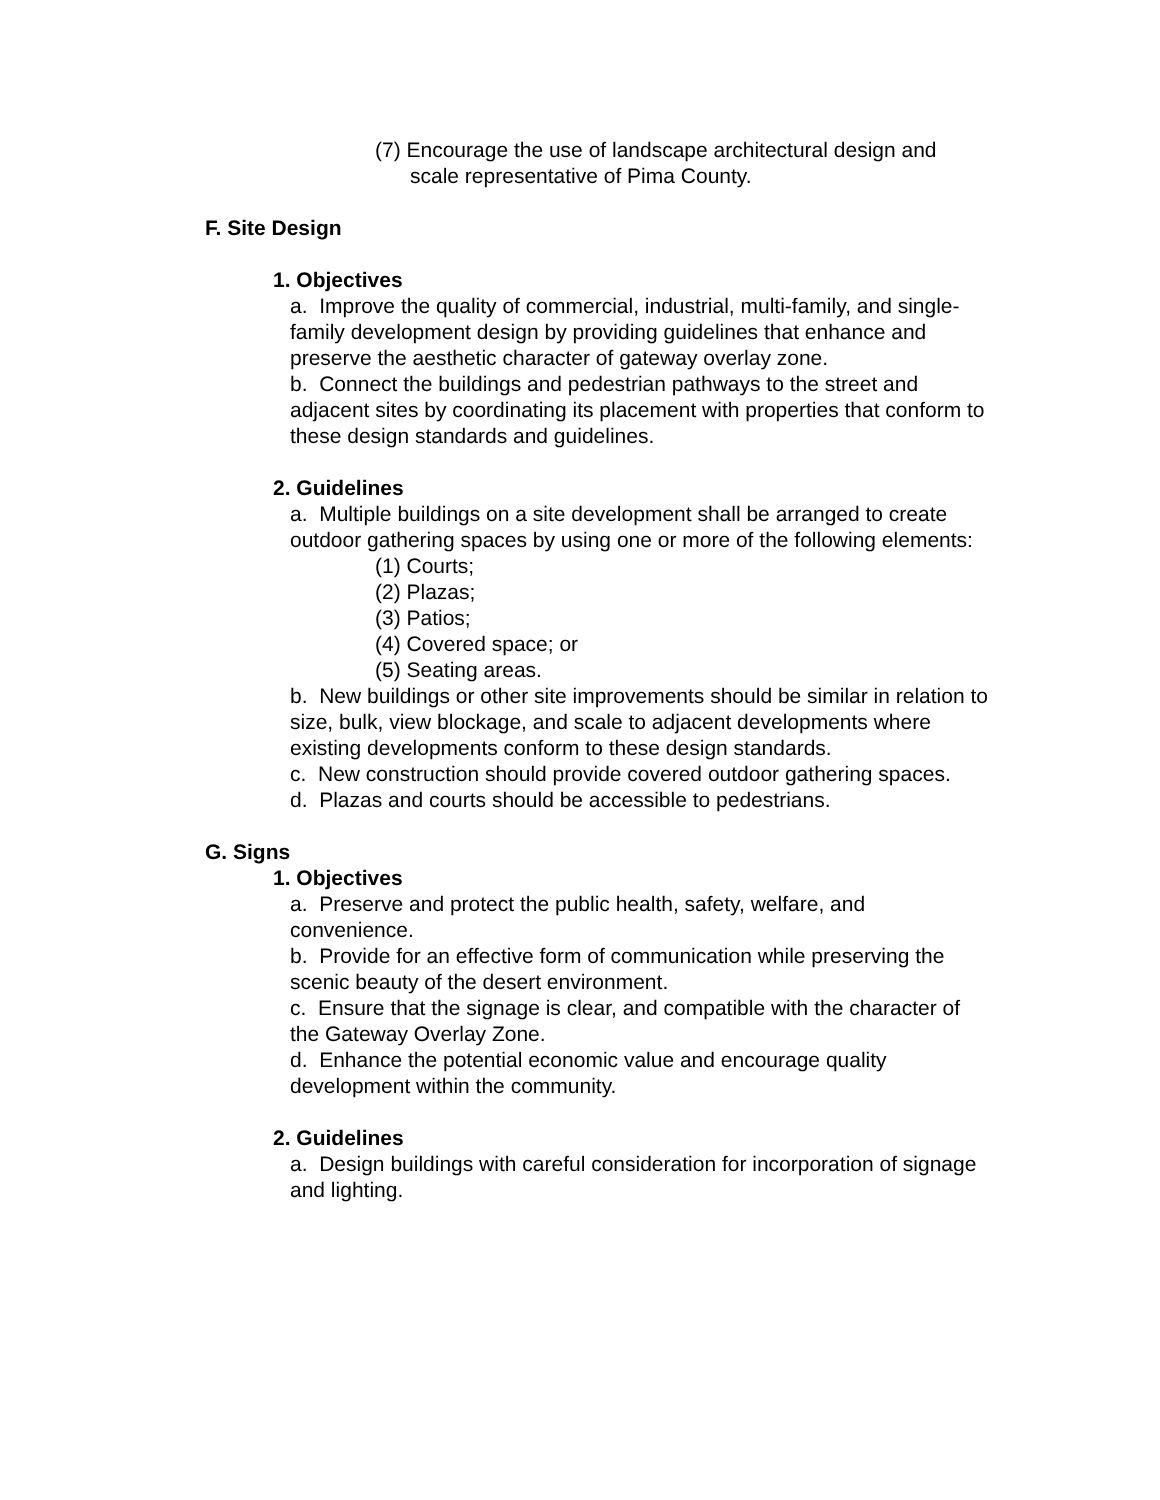(7) Encourage the use of landscape architectural design and scale representative of Pima County.
F. Site Design
1. Objectives
a. Improve the quality of commercial, industrial, multi-family, and single-family development design by providing guidelines that enhance and preserve the aesthetic character of gateway overlay zone.
b. Connect the buildings and pedestrian pathways to the street and adjacent sites by coordinating its placement with properties that conform to these design standards and guidelines.
2. Guidelines
a. Multiple buildings on a site development shall be arranged to create outdoor gathering spaces by using one or more of the following elements:
(1) Courts;
(2) Plazas;
(3) Patios;
(4) Covered space; or
(5) Seating areas.
b. New buildings or other site improvements should be similar in relation to size, bulk, view blockage, and scale to adjacent developments where existing developments conform to these design standards.
c. New construction should provide covered outdoor gathering spaces.
d. Plazas and courts should be accessible to pedestrians.
G. Signs
1. Objectives
a. Preserve and protect the public health, safety, welfare, and convenience.
b. Provide for an effective form of communication while preserving the scenic beauty of the desert environment.
c. Ensure that the signage is clear, and compatible with the character of the Gateway Overlay Zone.
d. Enhance the potential economic value and encourage quality development within the community.
2. Guidelines
a. Design buildings with careful consideration for incorporation of signage and lighting.